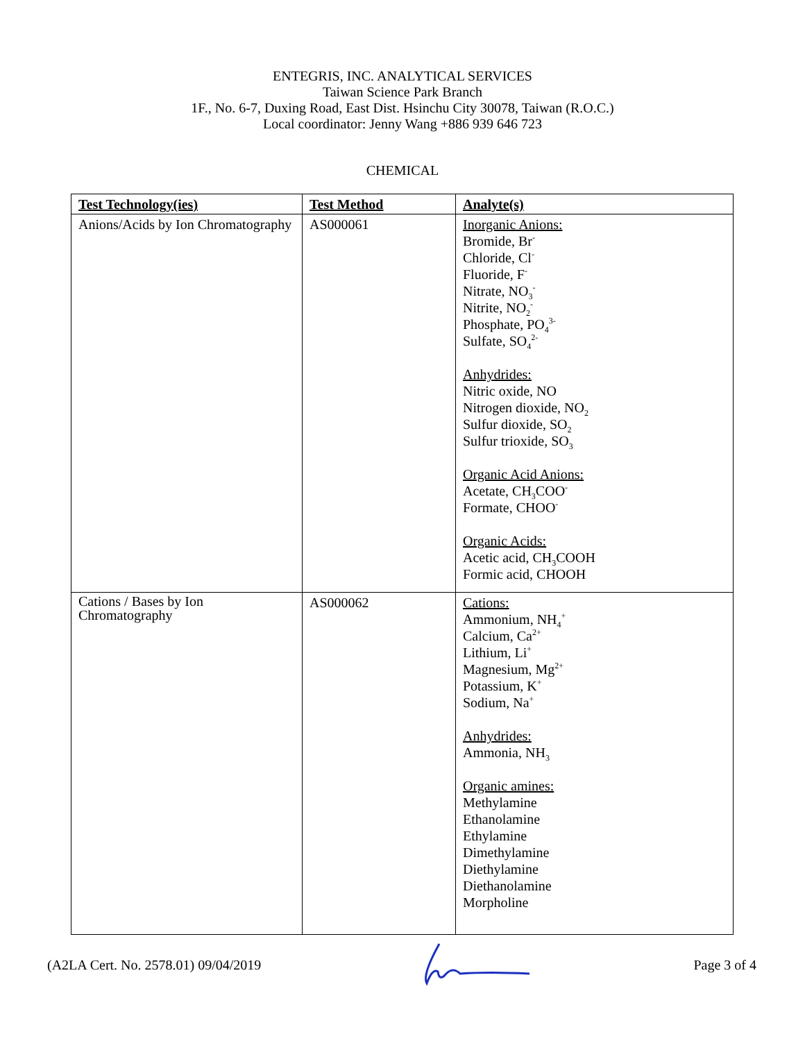ENTEGRIS, INC. ANALYTICAL SERVICES
Taiwan Science Park Branch
1F., No. 6-7, Duxing Road, East Dist. Hsinchu City 30078, Taiwan (R.O.C.)
Local coordinator: Jenny Wang +886 939 646 723
CHEMICAL
| Test Technology(ies) | Test Method | Analyte(s) |
| --- | --- | --- |
| Anions/Acids by Ion Chromatography | AS000061 | Inorganic Anions: Bromide, Br<sup>-</sup> Chloride, Cl<sup>-</sup> Fluoride, F<sup>-</sup> Nitrate, NO<sub>3</sub><sup>-</sup> Nitrite, NO<sub>2</sub><sup>-</sup> Phosphate, PO<sub>4</sub><sup>3-</sup> Sulfate, SO<sub>4</sub><sup>2-</sup> Anhydrides: Nitric oxide, NO Nitrogen dioxide, NO<sub>2</sub> Sulfur dioxide, SO<sub>2</sub> Sulfur trioxide, SO<sub>3</sub> Organic Acid Anions: Acetate, CH<sub>3</sub>COO<sup>-</sup> Formate, CHOO<sup>-</sup> Organic Acids: Acetic acid, CH<sub>3</sub>COOH Formic acid, CHOOH |
| Cations / Bases by Ion Chromatography | AS000062 | Cations: Ammonium, NH<sub>4</sub><sup>+</sup> Calcium, Ca<sup>2+</sup> Lithium, Li<sup>+</sup> Magnesium, Mg<sup>2+</sup> Potassium, K<sup>+</sup> Sodium, Na<sup>+</sup> Anhydrides: Ammonia, NH<sub>3</sub> Organic amines: Methylamine Ethanolamine Ethylamine Dimethylamine Diethylamine Diethanolamine Morpholine |
(A2LA Cert. No. 2578.01) 09/04/2019 Page 3 of 4